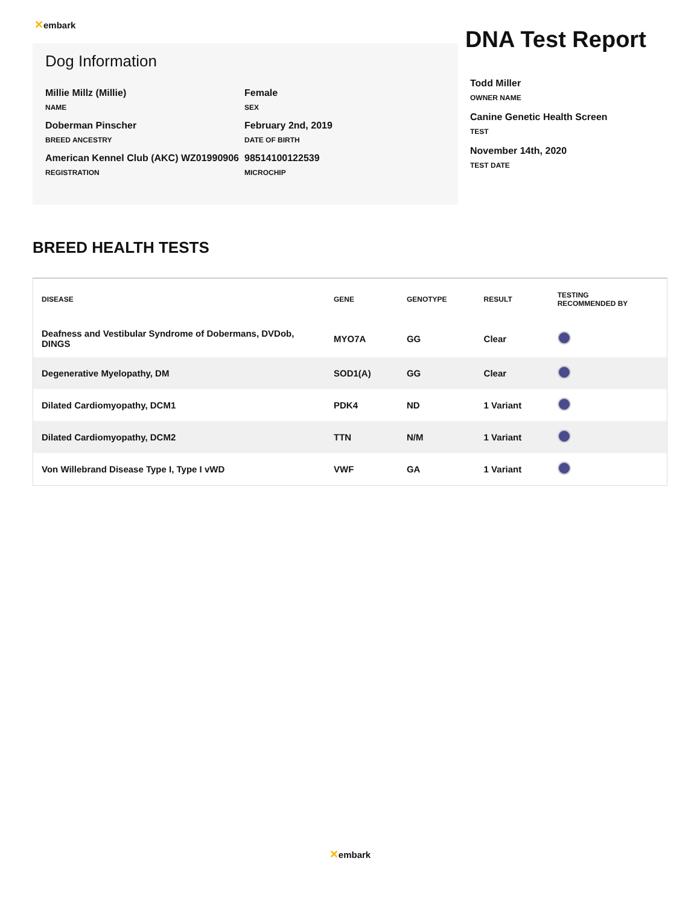✕embark
Dog Information
Millie Millz (Millie)
NAME
Female
SEX
Doberman Pinscher
BREED ANCESTRY
February 2nd, 2019
DATE OF BIRTH
American Kennel Club (AKC) WZ01990906
REGISTRATION
98514100122539
MICROCHIP
DNA Test Report
Todd Miller
OWNER NAME
Canine Genetic Health Screen
TEST
November 14th, 2020
TEST DATE
BREED HEALTH TESTS
| DISEASE | GENE | GENOTYPE | RESULT | TESTING RECOMMENDED BY |
| --- | --- | --- | --- | --- |
| Deafness and Vestibular Syndrome of Dobermans, DVDob, DINGS | MYO7A | GG | Clear | |
| Degenerative Myelopathy, DM | SOD1(A) | GG | Clear | |
| Dilated Cardiomyopathy, DCM1 | PDK4 | ND | 1 Variant | |
| Dilated Cardiomyopathy, DCM2 | TTN | N/M | 1 Variant | |
| Von Willebrand Disease Type I, Type I vWD | VWF | GA | 1 Variant | |
✕embark